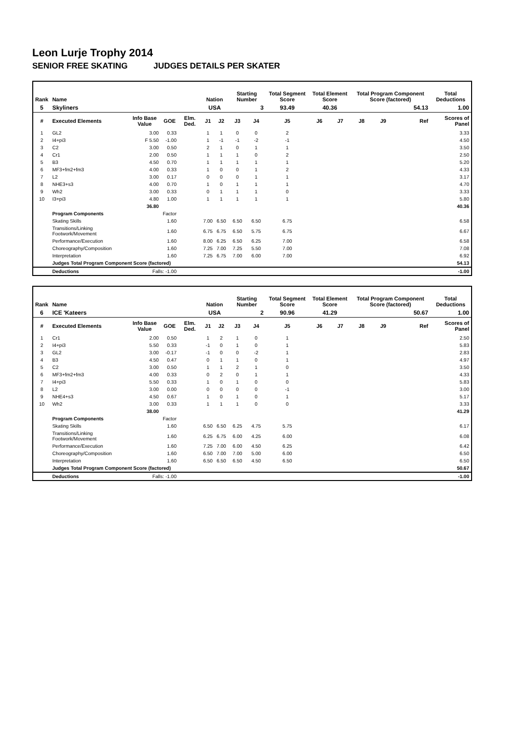Leon Lurje Trophy 2014
SENIOR FREE SKATING JUDGES DETAILS PER SKATER
| Rank | Name | | | | Nation | | Starting Number | | Total Segment Score | Total Element Score | | Total Program Component Score (factored) | | | | Total Deductions |
| --- | --- | --- | --- | --- | --- | --- | --- | --- | --- | --- | --- | --- | --- | --- | --- | --- |
| 5 | Skyliners | | | | USA | | 3 | | 93.49 | 40.36 | | 54.13 | | | | 1.00 |
| # | Executed Elements | Info Base Value | GOE | Elm. Ded. | J1 | J2 | J3 | J4 | J5 | J6 | J7 | J8 | J9 | | Ref | Scores of Panel |
| 1 | GL2 | 3.00 | 0.33 | | 1 | 1 | 0 | 0 | 2 | | | | | | | 3.33 |
| 2 | I4+pi3 | F 5.50 | -1.00 | | 1 | -1 | -1 | -2 | -1 | | | | | | | 4.50 |
| 3 | C2 | 3.00 | 0.50 | | 2 | 1 | 0 | 1 | 1 | | | | | | | 3.50 |
| 4 | Cr1 | 2.00 | 0.50 | | 1 | 1 | 1 | 0 | 2 | | | | | | | 2.50 |
| 5 | B3 | 4.50 | 0.70 | | 1 | 1 | 1 | 1 | 1 | | | | | | | 5.20 |
| 6 | MF3+fm2+fm3 | 4.00 | 0.33 | | 1 | 0 | 0 | 1 | 2 | | | | | | | 4.33 |
| 7 | L2 | 3.00 | 0.17 | | 0 | 0 | 0 | 1 | 1 | | | | | | | 3.17 |
| 8 | NHE3+s3 | 4.00 | 0.70 | | 1 | 0 | 1 | 1 | 1 | | | | | | | 4.70 |
| 9 | Wh2 | 3.00 | 0.33 | | 0 | 1 | 1 | 1 | 0 | | | | | | | 3.33 |
| 10 | I3+pi3 | 4.80 | 1.00 | | 1 | 1 | 1 | 1 | 1 | | | | | | | 5.80 |
| | | 36.80 | | | | | | | | | | | | | | 40.36 |
| | Program Components | | Factor | | | | | | | | | | | | | |
| | Skating Skills | | 1.60 | | 7.00 | 6.50 | 6.50 | 6.50 | 6.75 | | | | | | | 6.58 |
| | Transitions/Linking Footwork/Movement | | 1.60 | | 6.75 | 6.75 | 6.50 | 5.75 | 6.75 | | | | | | | 6.67 |
| | Performance/Execution | | 1.60 | | 8.00 | 6.25 | 6.50 | 6.25 | 7.00 | | | | | | | 6.58 |
| | Choreography/Composition | | 1.60 | | 7.25 | 7.00 | 7.25 | 5.50 | 7.00 | | | | | | | 7.08 |
| | Interpretation | | 1.60 | | 7.25 | 6.75 | 7.00 | 6.00 | 7.00 | | | | | | | 6.92 |
| | Judges Total Program Component Score (factored) | | | | | | | | | | | | | | | 54.13 |
| | Deductions | Falls: -1.00 | | | | | | | | | | | | | | -1.00 |
| Rank | Name | | | | Nation | | Starting Number | | Total Segment Score | Total Element Score | | Total Program Component Score (factored) | | | | Total Deductions |
| --- | --- | --- | --- | --- | --- | --- | --- | --- | --- | --- | --- | --- | --- | --- | --- | --- |
| 6 | ICE 'Kateers | | | | USA | | 2 | | 90.96 | 41.29 | | 50.67 | | | | 1.00 |
| # | Executed Elements | Info Base Value | GOE | Elm. Ded. | J1 | J2 | J3 | J4 | J5 | J6 | J7 | J8 | J9 | | Ref | Scores of Panel |
| 1 | Cr1 | 2.00 | 0.50 | | 1 | 2 | 1 | 0 | 1 | | | | | | | 2.50 |
| 2 | I4+pi3 | 5.50 | 0.33 | | -1 | 0 | 1 | 0 | 1 | | | | | | | 5.83 |
| 3 | GL2 | 3.00 | -0.17 | | -1 | 0 | 0 | -2 | 1 | | | | | | | 2.83 |
| 4 | B3 | 4.50 | 0.47 | | 0 | 1 | 1 | 0 | 1 | | | | | | | 4.97 |
| 5 | C2 | 3.00 | 0.50 | | 1 | 1 | 2 | 1 | 0 | | | | | | | 3.50 |
| 6 | MF3+fm2+fm3 | 4.00 | 0.33 | | 0 | 2 | 0 | 1 | 1 | | | | | | | 4.33 |
| 7 | I4+pi3 | 5.50 | 0.33 | | 1 | 0 | 1 | 0 | 0 | | | | | | | 5.83 |
| 8 | L2 | 3.00 | 0.00 | | 0 | 0 | 0 | 0 | -1 | | | | | | | 3.00 |
| 9 | NHE4+s3 | 4.50 | 0.67 | | 1 | 0 | 1 | 0 | 1 | | | | | | | 5.17 |
| 10 | Wh2 | 3.00 | 0.33 | | 1 | 1 | 1 | 0 | 0 | | | | | | | 3.33 |
| | | 38.00 | | | | | | | | | | | | | | 41.29 |
| | Program Components | | Factor | | | | | | | | | | | | | |
| | Skating Skills | | 1.60 | | 6.50 | 6.50 | 6.25 | 4.75 | 5.75 | | | | | | | 6.17 |
| | Transitions/Linking Footwork/Movement | | 1.60 | | 6.25 | 6.75 | 6.00 | 4.25 | 6.00 | | | | | | | 6.08 |
| | Performance/Execution | | 1.60 | | 7.25 | 7.00 | 6.00 | 4.50 | 6.25 | | | | | | | 6.42 |
| | Choreography/Composition | | 1.60 | | 6.50 | 7.00 | 7.00 | 5.00 | 6.00 | | | | | | | 6.50 |
| | Interpretation | | 1.60 | | 6.50 | 6.50 | 6.50 | 4.50 | 6.50 | | | | | | | 6.50 |
| | Judges Total Program Component Score (factored) | | | | | | | | | | | | | | | 50.67 |
| | Deductions | Falls: -1.00 | | | | | | | | | | | | | | -1.00 |